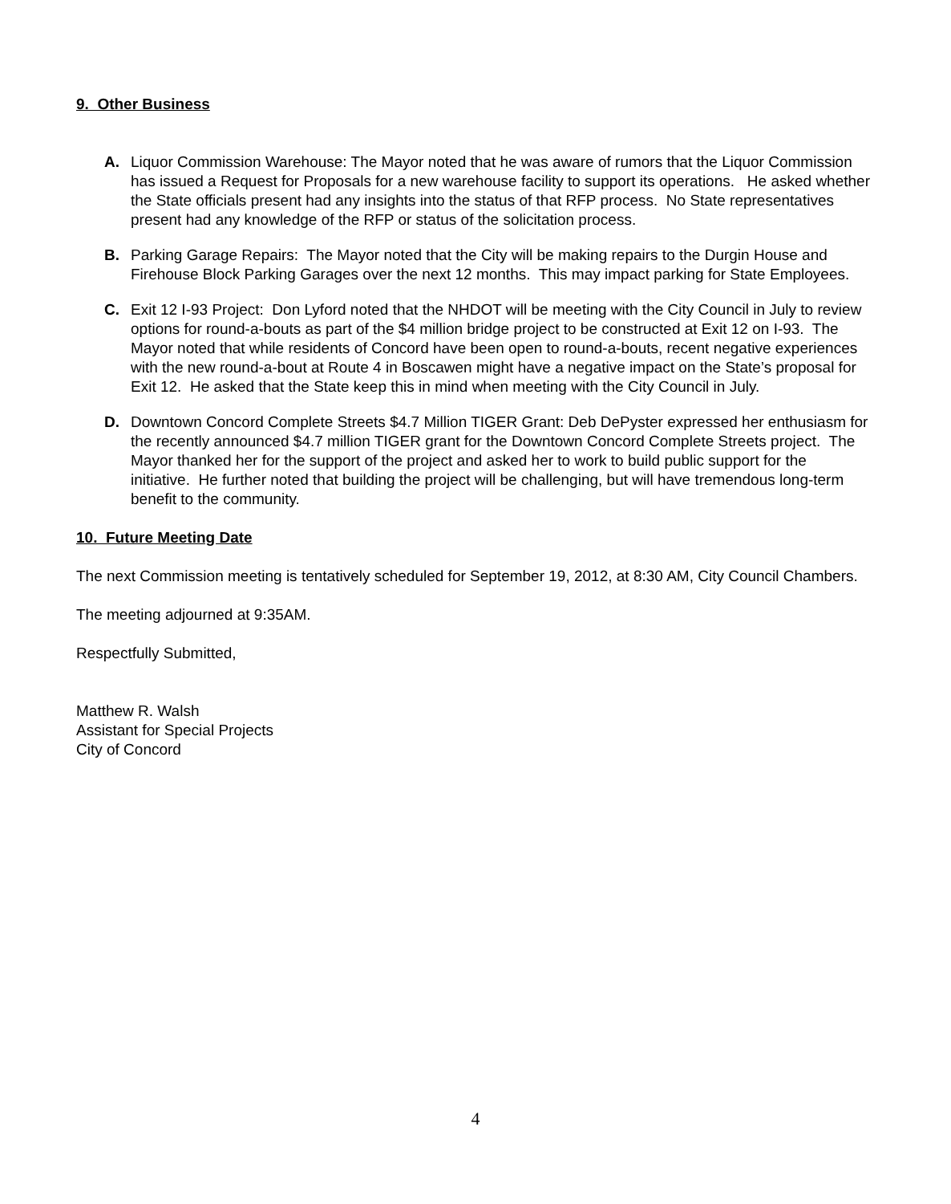9. Other Business
A. Liquor Commission Warehouse: The Mayor noted that he was aware of rumors that the Liquor Commission has issued a Request for Proposals for a new warehouse facility to support its operations. He asked whether the State officials present had any insights into the status of that RFP process. No State representatives present had any knowledge of the RFP or status of the solicitation process.
B. Parking Garage Repairs: The Mayor noted that the City will be making repairs to the Durgin House and Firehouse Block Parking Garages over the next 12 months. This may impact parking for State Employees.
C. Exit 12 I-93 Project: Don Lyford noted that the NHDOT will be meeting with the City Council in July to review options for round-a-bouts as part of the $4 million bridge project to be constructed at Exit 12 on I-93. The Mayor noted that while residents of Concord have been open to round-a-bouts, recent negative experiences with the new round-a-bout at Route 4 in Boscawen might have a negative impact on the State’s proposal for Exit 12. He asked that the State keep this in mind when meeting with the City Council in July.
D. Downtown Concord Complete Streets $4.7 Million TIGER Grant: Deb DePyster expressed her enthusiasm for the recently announced $4.7 million TIGER grant for the Downtown Concord Complete Streets project. The Mayor thanked her for the support of the project and asked her to work to build public support for the initiative. He further noted that building the project will be challenging, but will have tremendous long-term benefit to the community.
10. Future Meeting Date
The next Commission meeting is tentatively scheduled for September 19, 2012, at 8:30 AM, City Council Chambers.
The meeting adjourned at 9:35AM.
Respectfully Submitted,
Matthew R. Walsh
Assistant for Special Projects
City of Concord
4